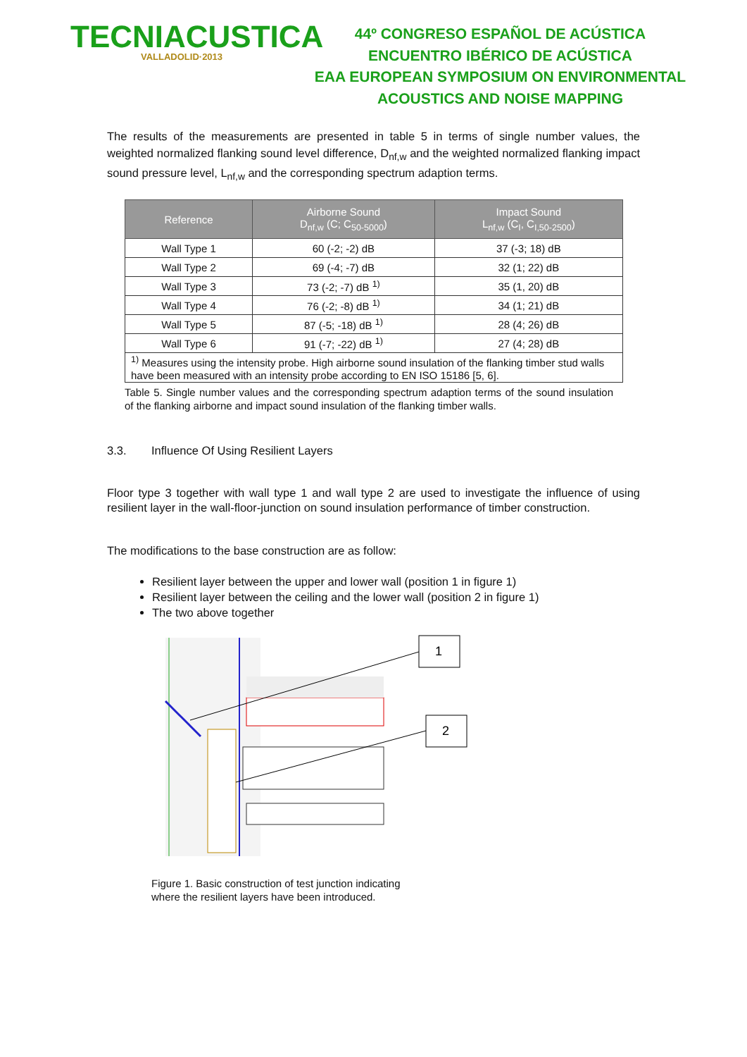TECNIACUSTICA
VALLADOLID·2013
44º CONGRESO ESPAÑOL DE ACÚSTICA
ENCUENTRO IBÉRICO DE ACÚSTICA
EAA EUROPEAN SYMPOSIUM ON ENVIRONMENTAL
ACOUSTICS AND NOISE MAPPING
The results of the measurements are presented in table 5 in terms of single number values, the weighted normalized flanking sound level difference, D<sub>nf,w</sub> and the weighted normalized flanking impact sound pressure level, L<sub>nf,w</sub> and the corresponding spectrum adaption terms.
| Reference | Airborne Sound D<sub>nf,w</sub> (C; C<sub>50-5000</sub>) | Impact Sound L<sub>nf,w</sub> (C<sub>I</sub>, C<sub>I,50-2500</sub>) |
| --- | --- | --- |
| Wall Type 1 | 60 (-2; -2) dB | 37 (-3; 18) dB |
| Wall Type 2 | 69 (-4; -7) dB | 32 (1; 22) dB |
| Wall Type 3 | 73 (-2; -7) dB <sup>1)</sup> | 35 (1, 20) dB |
| Wall Type 4 | 76 (-2; -8) dB <sup>1)</sup> | 34 (1; 21) dB |
| Wall Type 5 | 87 (-5; -18) dB <sup>1)</sup> | 28 (4; 26) dB |
| Wall Type 6 | 91 (-7; -22) dB <sup>1)</sup> | 27 (4; 28) dB |
| <sup>1)</sup> Measures using the intensity probe. High airborne sound insulation of the flanking timber stud walls have been measured with an intensity probe according to EN ISO 15186 [5, 6]. | | |
Table 5. Single number values and the corresponding spectrum adaption terms of the sound insulation of the flanking airborne and impact sound insulation of the flanking timber walls.
3.3. Influence Of Using Resilient Layers
Floor type 3 together with wall type 1 and wall type 2 are used to investigate the influence of using resilient layer in the wall-floor-junction on sound insulation performance of timber construction.
The modifications to the base construction are as follow:
Resilient layer between the upper and lower wall (position 1 in figure 1)
Resilient layer between the ceiling and the lower wall (position 2 in figure 1)
The two above together
1
2
Figure 1. Basic construction of test junction indicating
where the resilient layers have been introduced.